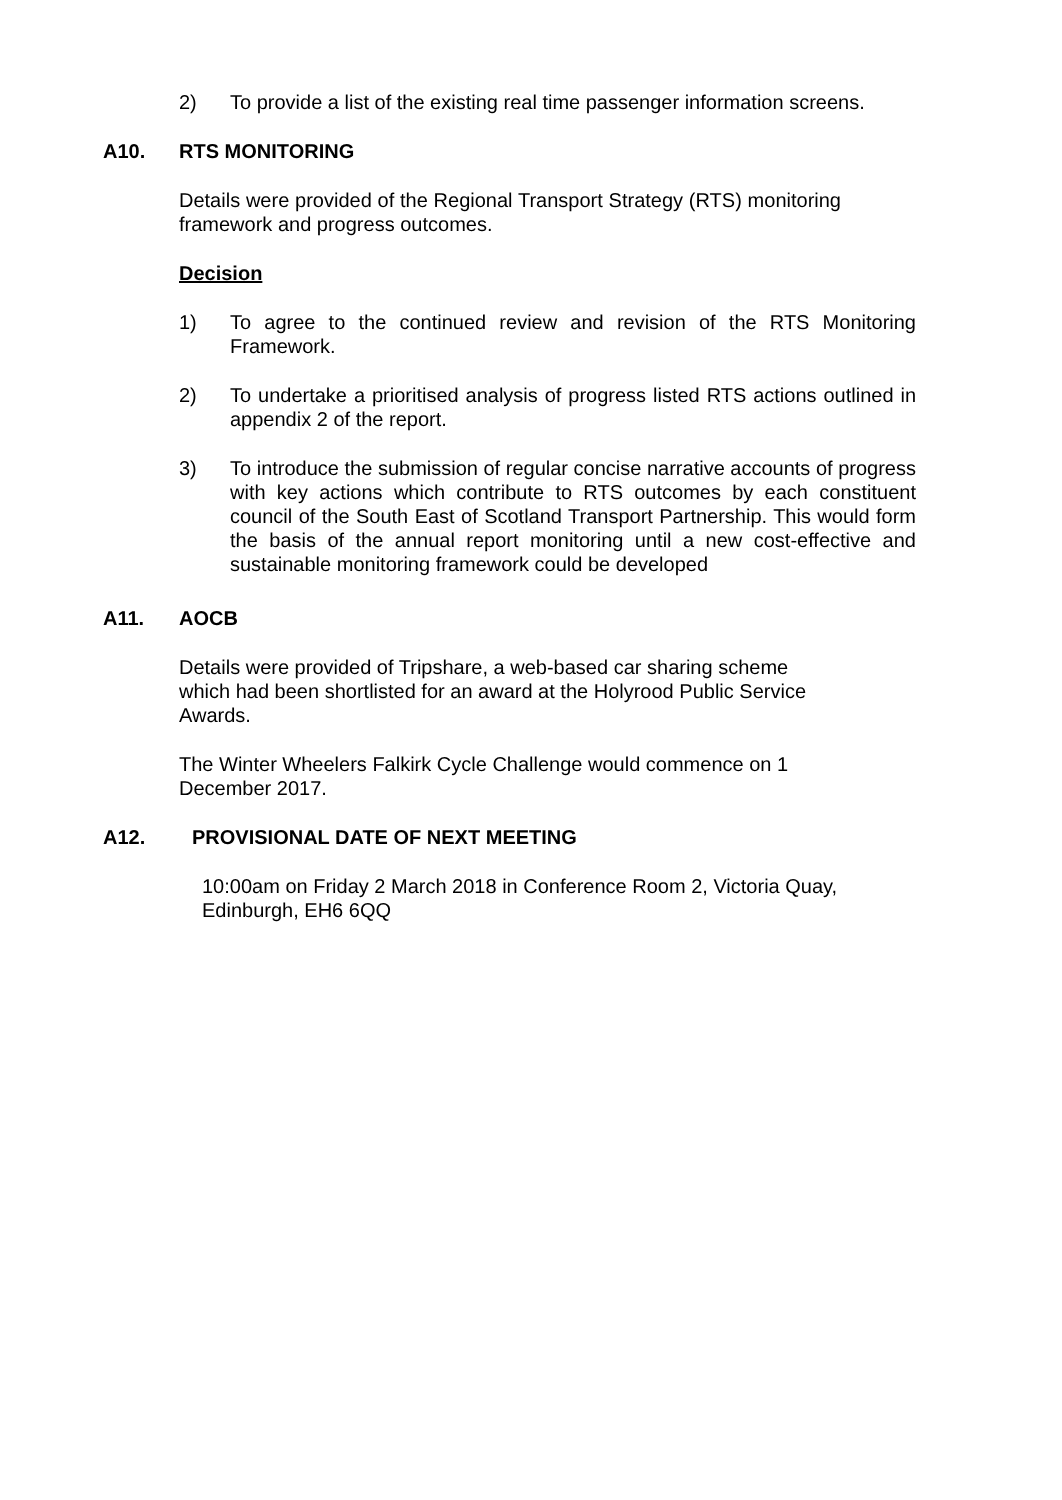2) To provide a list of the existing real time passenger information screens.
A10. RTS MONITORING
Details were provided of the Regional Transport Strategy (RTS) monitoring framework and progress outcomes.
Decision
1) To agree to the continued review and revision of the RTS Monitoring Framework.
2) To undertake a prioritised analysis of progress listed RTS actions outlined in appendix 2 of the report.
3) To introduce the submission of regular concise narrative accounts of progress with key actions which contribute to RTS outcomes by each constituent council of the South East of Scotland Transport Partnership. This would form the basis of the annual report monitoring until a new cost-effective and sustainable monitoring framework could be developed
A11. AOCB
Details were provided of Tripshare, a web-based car sharing scheme which had been shortlisted for an award at the Holyrood Public Service Awards.
The Winter Wheelers Falkirk Cycle Challenge would commence on 1 December 2017.
A12. PROVISIONAL DATE OF NEXT MEETING
10:00am on Friday 2 March 2018 in Conference Room 2, Victoria Quay, Edinburgh, EH6 6QQ